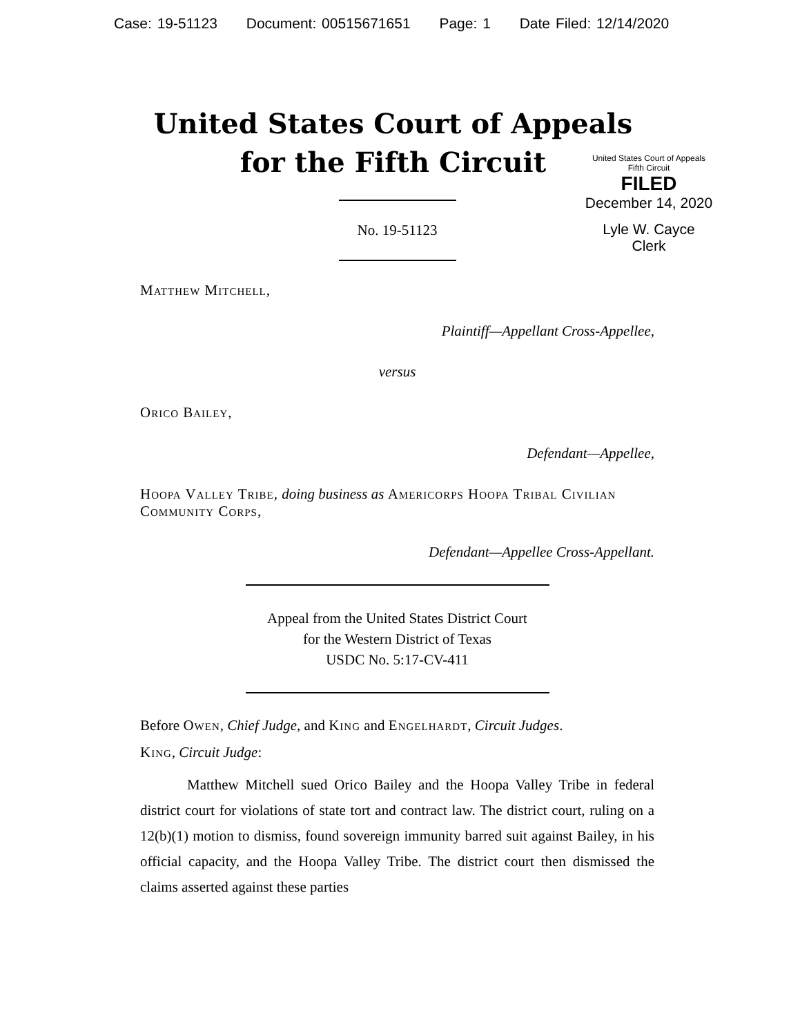Case: 19-51123 Document: 00515671651 Page: 1 Date Filed: 12/14/2020
United States Court of Appeals
for the Fifth Circuit
United States Court of Appeals
Fifth Circuit
FILED
December 14, 2020
Lyle W. Cayce
Clerk
No. 19-51123
Matthew Mitchell,
Plaintiff—Appellant Cross-Appellee,
versus
Orico Bailey,
Defendant—Appellee,
Hoopa Valley Tribe, doing business as Americorps Hoopa Tribal Civilian Community Corps,
Defendant—Appellee Cross-Appellant.
Appeal from the United States District Court
for the Western District of Texas
USDC No. 5:17-CV-411
Before Owen, Chief Judge, and King and Engelhardt, Circuit Judges.
King, Circuit Judge:
Matthew Mitchell sued Orico Bailey and the Hoopa Valley Tribe in federal district court for violations of state tort and contract law. The district court, ruling on a 12(b)(1) motion to dismiss, found sovereign immunity barred suit against Bailey, in his official capacity, and the Hoopa Valley Tribe. The district court then dismissed the claims asserted against these parties